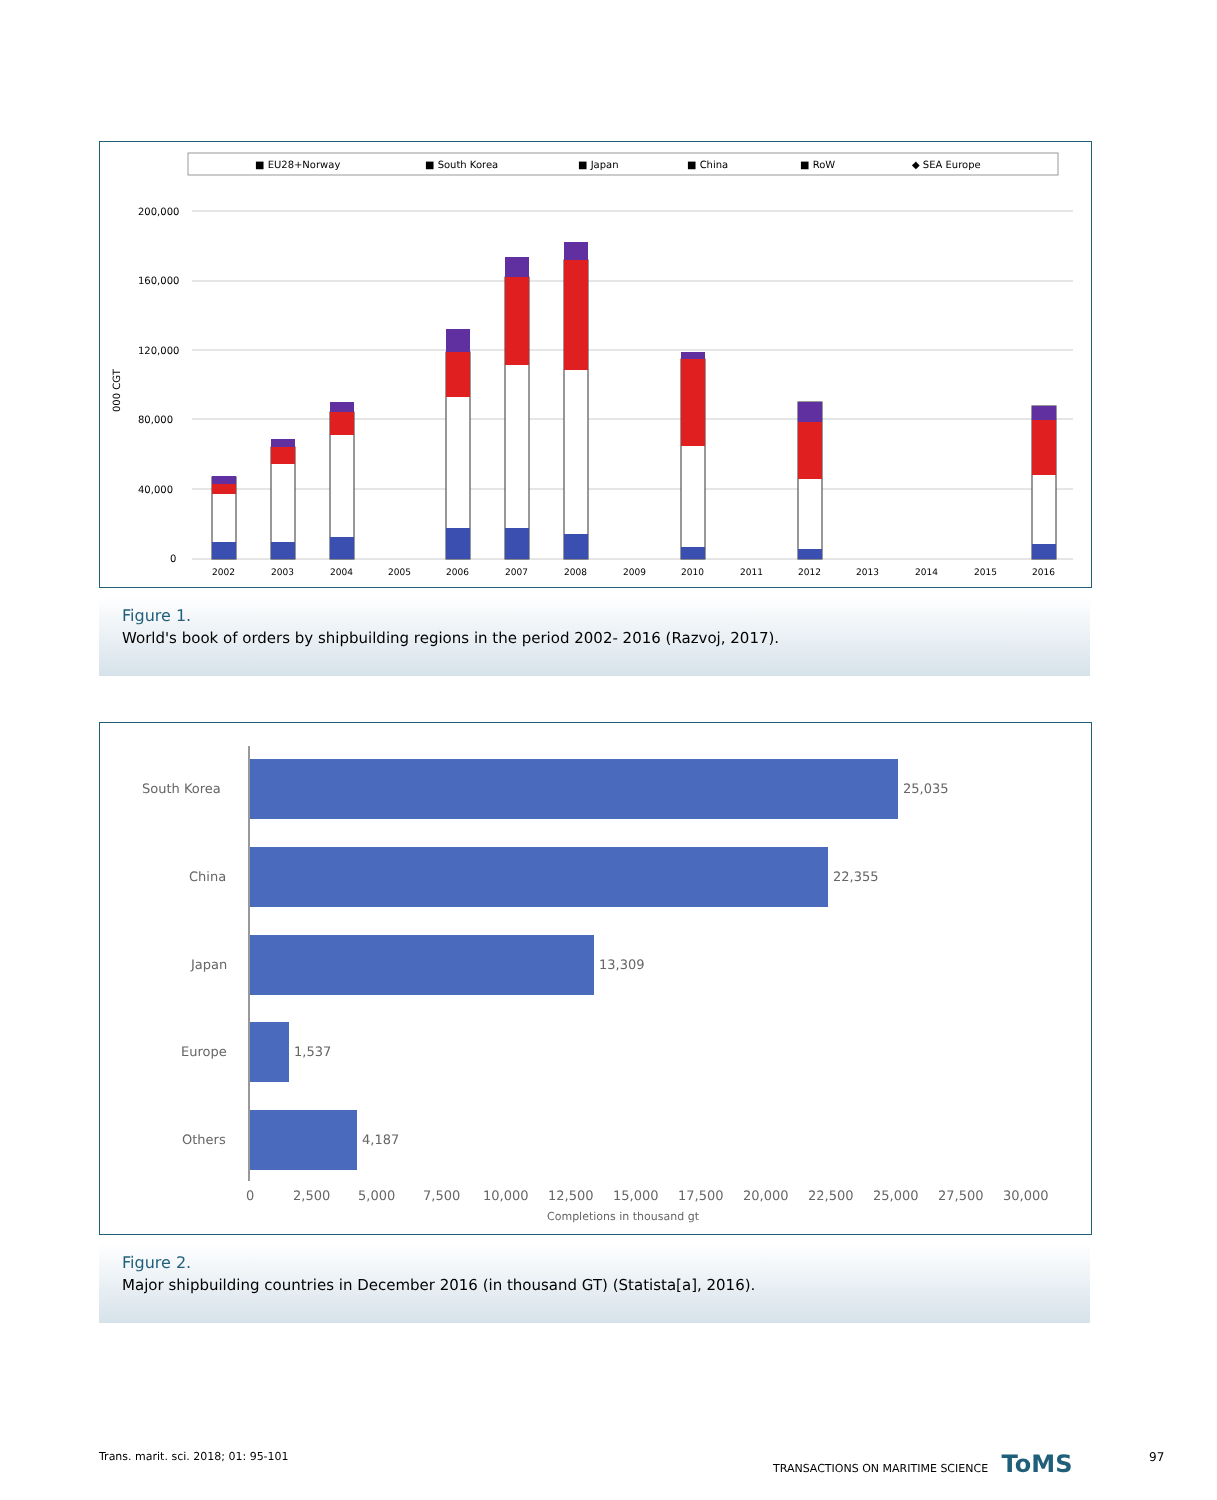■ EU28+Norway
■ South Korea
■ Japan
■ China
■ RoW
◆ SEA Europe
000 CGT
200,000
160,000
120,000
80,000
40,000
0
2002
2003
2004
2005
2006
2007
2008
2009
2010
2011
2012
2013
2014
2015
2016
Figure 1.
World's book of orders by shipbuilding regions in the period 2002- 2016 (Razvoj, 2017).
South Korea
China
Japan
Europe
Others
25,035
22,355
13,309
1,537
4,187
0 2,500 5,000 7,500 10,000 12,500 15,000 17,500 20,000 22,500 25,000 27,500 30,000
Completions in thousand gt
Figure 2.
Major shipbuilding countries in December 2016 (in thousand GT) (Statista[a], 2016).
Trans. marit. sci. 2018; 01: 95-101
TRANSACTIONS ON MARITIME SCIENCE ToMS
97